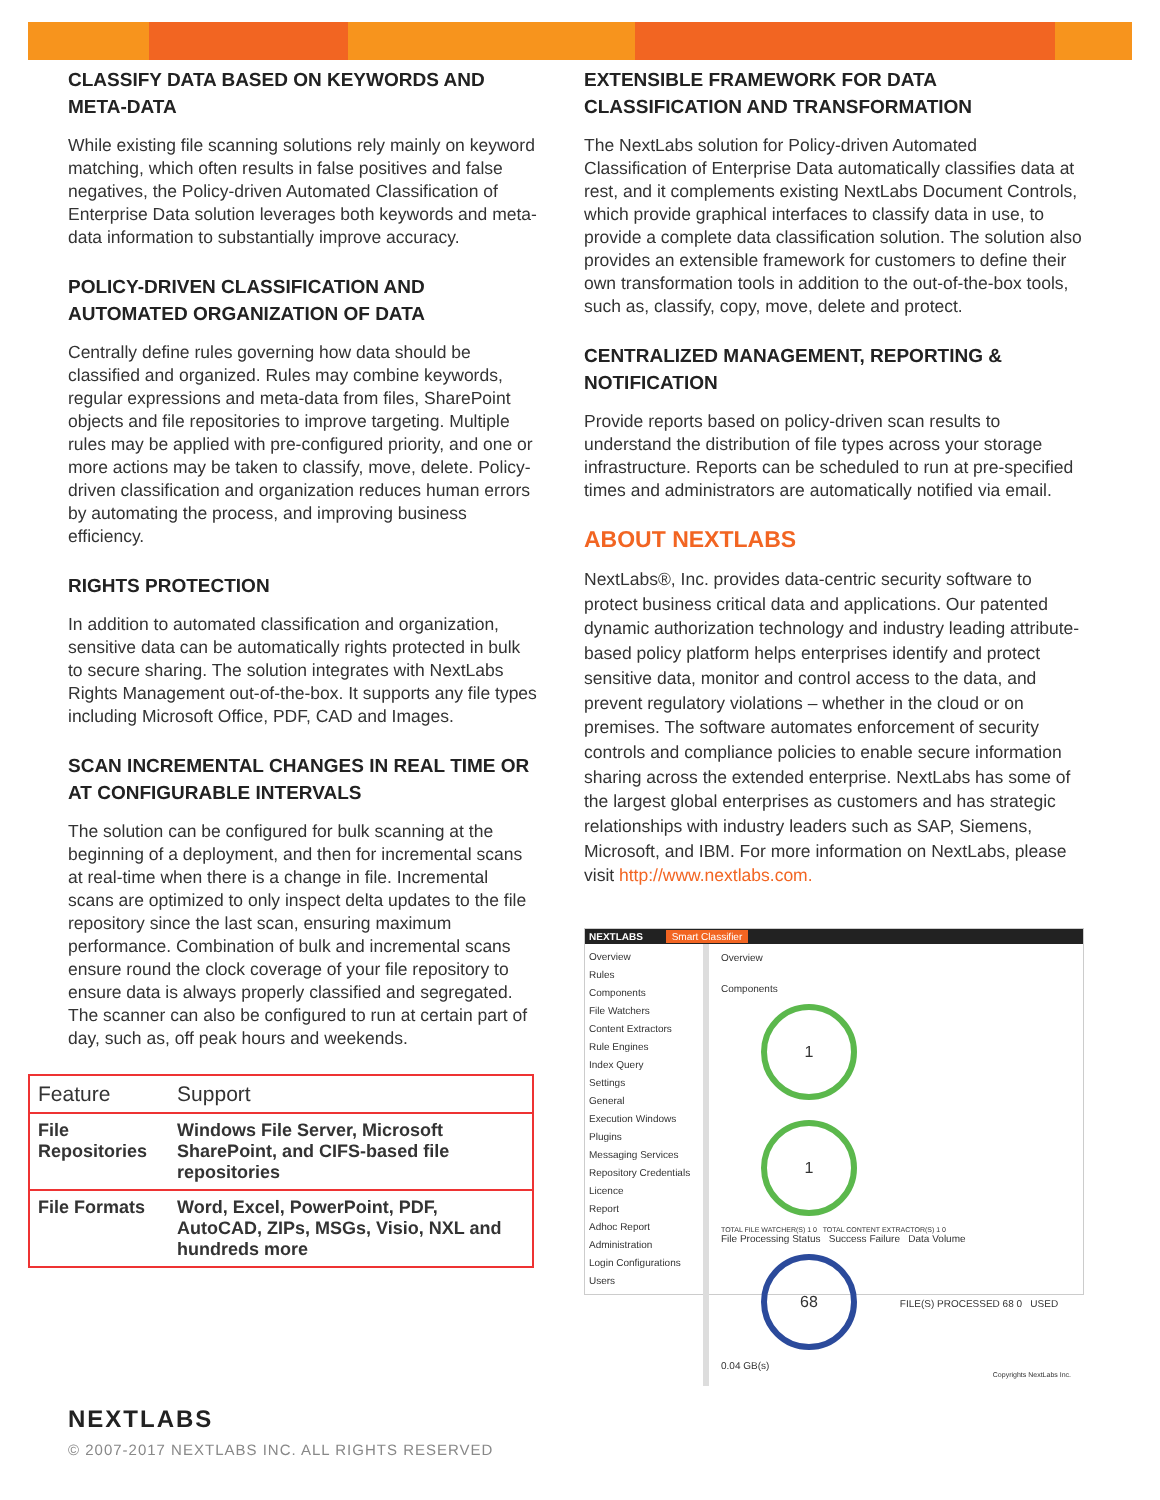CLASSIFY DATA BASED ON KEYWORDS AND META-DATA
While existing file scanning solutions rely mainly on keyword matching, which often results in false positives and false negatives, the Policy-driven Automated Classification of Enterprise Data solution leverages both keywords and meta-data information to substantially improve accuracy.
POLICY-DRIVEN CLASSIFICATION AND AUTOMATED ORGANIZATION OF DATA
Centrally define rules governing how data should be classified and organized. Rules may combine keywords, regular expressions and meta-data from files, SharePoint objects and file repositories to improve targeting. Multiple rules may be applied with pre-configured priority, and one or more actions may be taken to classify, move, delete. Policy-driven classification and organization reduces human errors by automating the process, and improving business efficiency.
RIGHTS PROTECTION
In addition to automated classification and organization, sensitive data can be automatically rights protected in bulk to secure sharing. The solution integrates with NextLabs Rights Management out-of-the-box. It supports any file types including Microsoft Office, PDF, CAD and Images.
SCAN INCREMENTAL CHANGES IN REAL TIME OR AT CONFIGURABLE INTERVALS
The solution can be configured for bulk scanning at the beginning of a deployment, and then for incremental scans at real-time when there is a change in file. Incremental scans are optimized to only inspect delta updates to the file repository since the last scan, ensuring maximum performance. Combination of bulk and incremental scans ensure round the clock coverage of your file repository to ensure data is always properly classified and segregated. The scanner can also be configured to run at certain part of day, such as, off peak hours and weekends.
| Feature | Support |
| File Repositories | Windows File Server, Microsoft SharePoint, and CIFS-based file repositories |
| File Formats | Word, Excel, PowerPoint, PDF, AutoCAD, ZIPs, MSGs, Visio, NXL and hundreds more |
EXTENSIBLE FRAMEWORK FOR DATA CLASSIFICATION AND TRANSFORMATION
The NextLabs solution for Policy-driven Automated Classification of Enterprise Data automatically classifies data at rest, and it complements existing NextLabs Document Controls, which provide graphical interfaces to classify data in use, to provide a complete data classification solution. The solution also provides an extensible framework for customers to define their own transformation tools in addition to the out-of-the-box tools, such as, classify, copy, move, delete and protect.
CENTRALIZED MANAGEMENT, REPORTING & NOTIFICATION
Provide reports based on policy-driven scan results to understand the distribution of file types across your storage infrastructure. Reports can be scheduled to run at pre-specified times and administrators are automatically notified via email.
ABOUT NEXTLABS
NextLabs®, Inc. provides data-centric security software to protect business critical data and applications. Our patented dynamic authorization technology and industry leading attribute-based policy platform helps enterprises identify and protect sensitive data, monitor and control access to the data, and prevent regulatory violations – whether in the cloud or on premises. The software automates enforcement of security controls and compliance policies to enable secure information sharing across the extended enterprise. NextLabs has some of the largest global enterprises as customers and has strategic relationships with industry leaders such as SAP, Siemens, Microsoft, and IBM. For more information on NextLabs, please visit http://www.nextlabs.com.
NEXTLABS Smart Classifier
Overview
Rules
Components
File Watchers
Content Extractors
Rule Engines
Index Query
Settings
General
Execution Windows
Plugins
Messaging Services
Repository Credentials
Licence
Report
Adhoc Report
Administration
Login Configurations
Users
Overview
Components
1 1
TOTAL FILE WATCHER(S) 1 0 TOTAL CONTENT EXTRACTOR(S) 1 0
File Processing Status Success Failure Data Volume
68 FILE(S) PROCESSED 68 0 USED 0.04 GB(s)
Copyrights NextLabs Inc.
NEXTLABS
© 2007-2017 NEXTLABS INC. ALL RIGHTS RESERVED